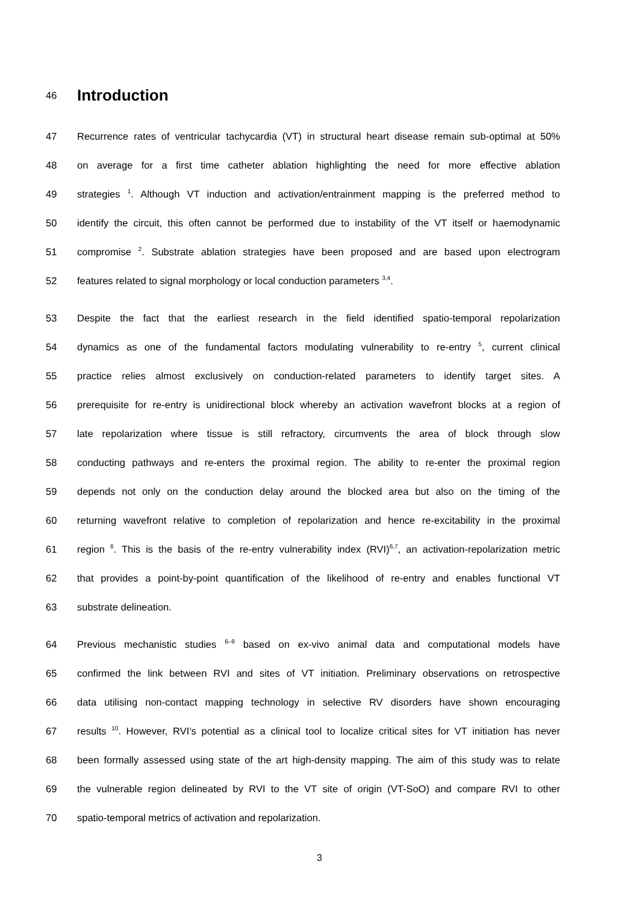46
Introduction
47 Recurrence rates of ventricular tachycardia (VT) in structural heart disease remain sub-optimal at 50%
48 on average for a first time catheter ablation highlighting the need for more effective ablation
49 strategies <sup>1</sup>. Although VT induction and activation/entrainment mapping is the preferred method to
50 identify the circuit, this often cannot be performed due to instability of the VT itself or haemodynamic
51 compromise <sup>2</sup>. Substrate ablation strategies have been proposed and are based upon electrogram
52 features related to signal morphology or local conduction parameters <sup>3,4</sup>.
53 Despite the fact that the earliest research in the field identified spatio-temporal repolarization
54 dynamics as one of the fundamental factors modulating vulnerability to re-entry <sup>5</sup>, current clinical
55 practice relies almost exclusively on conduction-related parameters to identify target sites. A
56 prerequisite for re-entry is unidirectional block whereby an activation wavefront blocks at a region of
57 late repolarization where tissue is still refractory, circumvents the area of block through slow
58 conducting pathways and re-enters the proximal region. The ability to re-enter the proximal region
59 depends not only on the conduction delay around the blocked area but also on the timing of the
60 returning wavefront relative to completion of repolarization and hence re-excitability in the proximal
61 region <sup>6</sup>. This is the basis of the re-entry vulnerability index (RVI)<sup>6,7</sup>, an activation-repolarization metric
62 that provides a point-by-point quantification of the likelihood of re-entry and enables functional VT
63 substrate delineation.
64 Previous mechanistic studies <sup>6–9</sup> based on ex-vivo animal data and computational models have
65 confirmed the link between RVI and sites of VT initiation. Preliminary observations on retrospective
66 data utilising non-contact mapping technology in selective RV disorders have shown encouraging
67 results <sup>10</sup>. However, RVI’s potential as a clinical tool to localize critical sites for VT initiation has never
68 been formally assessed using state of the art high-density mapping. The aim of this study was to relate
69 the vulnerable region delineated by RVI to the VT site of origin (VT-SoO) and compare RVI to other
70 spatio-temporal metrics of activation and repolarization.
3